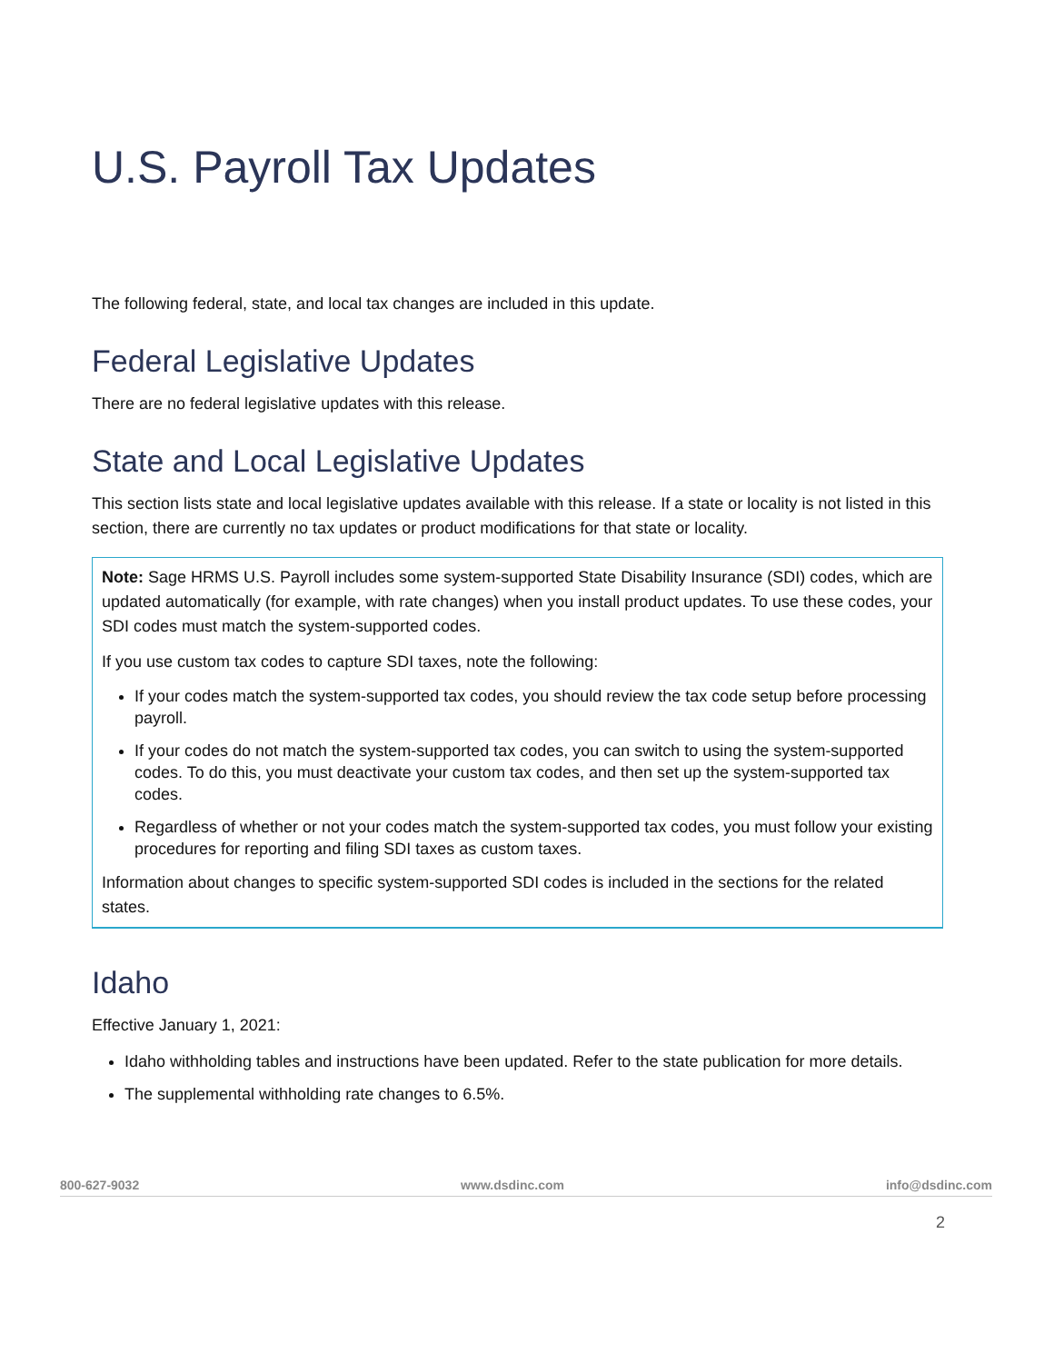U.S. Payroll Tax Updates
The following federal, state, and local tax changes are included in this update.
Federal Legislative Updates
There are no federal legislative updates with this release.
State and Local Legislative Updates
This section lists state and local legislative updates available with this release. If a state or locality is not listed in this section, there are currently no tax updates or product modifications for that state or locality.
Note: Sage HRMS U.S. Payroll includes some system-supported State Disability Insurance (SDI) codes, which are updated automatically (for example, with rate changes) when you install product updates. To use these codes, your SDI codes must match the system-supported codes.
If you use custom tax codes to capture SDI taxes, note the following:
If your codes match the system-supported tax codes, you should review the tax code setup before processing payroll.
If your codes do not match the system-supported tax codes, you can switch to using the system-supported codes. To do this, you must deactivate your custom tax codes, and then set up the system-supported tax codes.
Regardless of whether or not your codes match the system-supported tax codes, you must follow your existing procedures for reporting and filing SDI taxes as custom taxes.
Information about changes to specific system-supported SDI codes is included in the sections for the related states.
Idaho
Effective January 1, 2021:
Idaho withholding tables and instructions have been updated. Refer to the state publication for more details.
The supplemental withholding rate changes to 6.5%.
800-627-9032 www.dsdinc.com info@dsdinc.com
2